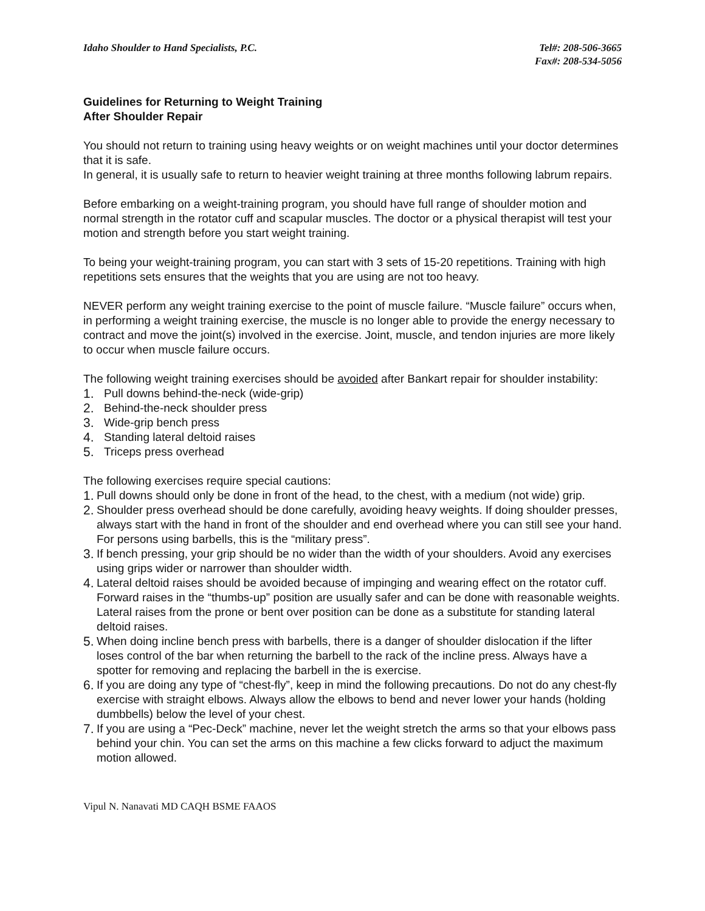Idaho Shoulder to Hand Specialists, P.C.
Tel#: 208-506-3665
Fax#: 208-534-5056
Guidelines for Returning to Weight Training
After Shoulder Repair
You should not return to training using heavy weights or on weight machines until your doctor determines that it is safe.
In general, it is usually safe to return to heavier weight training at three months following labrum repairs.
Before embarking on a weight-training program, you should have full range of shoulder motion and normal strength in the rotator cuff and scapular muscles. The doctor or a physical therapist will test your motion and strength before you start weight training.
To being your weight-training program, you can start with 3 sets of 15-20 repetitions. Training with high repetitions sets ensures that the weights that you are using are not too heavy.
NEVER perform any weight training exercise to the point of muscle failure. “Muscle failure” occurs when, in performing a weight training exercise, the muscle is no longer able to provide the energy necessary to contract and move the joint(s) involved in the exercise. Joint, muscle, and tendon injuries are more likely to occur when muscle failure occurs.
The following weight training exercises should be avoided after Bankart repair for shoulder instability:
1. Pull downs behind-the-neck (wide-grip)
2. Behind-the-neck shoulder press
3. Wide-grip bench press
4. Standing lateral deltoid raises
5. Triceps press overhead
The following exercises require special cautions:
1. Pull downs should only be done in front of the head, to the chest, with a medium (not wide) grip.
2. Shoulder press overhead should be done carefully, avoiding heavy weights. If doing shoulder presses, always start with the hand in front of the shoulder and end overhead where you can still see your hand. For persons using barbells, this is the “military press”.
3. If bench pressing, your grip should be no wider than the width of your shoulders. Avoid any exercises using grips wider or narrower than shoulder width.
4. Lateral deltoid raises should be avoided because of impinging and wearing effect on the rotator cuff. Forward raises in the “thumbs-up” position are usually safer and can be done with reasonable weights. Lateral raises from the prone or bent over position can be done as a substitute for standing lateral deltoid raises.
5. When doing incline bench press with barbells, there is a danger of shoulder dislocation if the lifter loses control of the bar when returning the barbell to the rack of the incline press. Always have a spotter for removing and replacing the barbell in the is exercise.
6. If you are doing any type of “chest-fly”, keep in mind the following precautions. Do not do any chest-fly exercise with straight elbows. Always allow the elbows to bend and never lower your hands (holding dumbbells) below the level of your chest.
7. If you are using a “Pec-Deck” machine, never let the weight stretch the arms so that your elbows pass behind your chin. You can set the arms on this machine a few clicks forward to adjuct the maximum motion allowed.
Vipul N. Nanavati MD CAQH BSME FAAOS